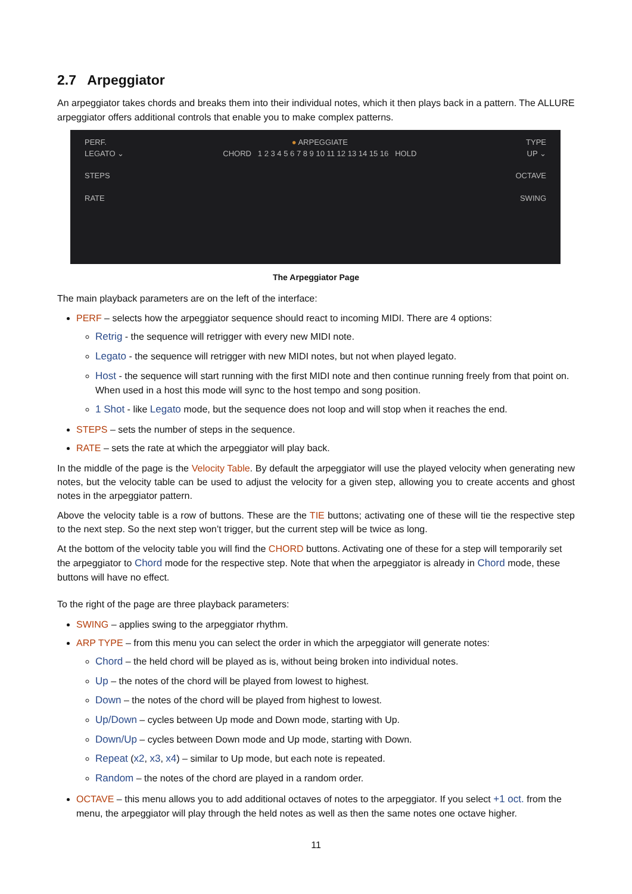2.7 Arpeggiator
An arpeggiator takes chords and breaks them into their individual notes, which it then plays back in a pattern. The ALLURE arpeggiator offers additional controls that enable you to make complex patterns.
PERF.
LEGATO ⌄
STEPS
RATE
● ARPEGGIATE
CHORD 1 2 3 4 5 6 7 8 9 10 11 12 13 14 15 16 HOLD
TYPE
UP ⌄
OCTAVE
SWING
The Arpeggiator Page
The main playback parameters are on the left of the interface:
PERF – selects how the arpeggiator sequence should react to incoming MIDI. There are 4 options:
Retrig - the sequence will retrigger with every new MIDI note.
Legato - the sequence will retrigger with new MIDI notes, but not when played legato.
Host - the sequence will start running with the first MIDI note and then continue running freely from that point on. When used in a host this mode will sync to the host tempo and song position.
1 Shot - like Legato mode, but the sequence does not loop and will stop when it reaches the end.
STEPS – sets the number of steps in the sequence.
RATE – sets the rate at which the arpeggiator will play back.
In the middle of the page is the Velocity Table. By default the arpeggiator will use the played velocity when generating new notes, but the velocity table can be used to adjust the velocity for a given step, allowing you to create accents and ghost notes in the arpeggiator pattern.
Above the velocity table is a row of buttons. These are the TIE buttons; activating one of these will tie the respective step to the next step. So the next step won’t trigger, but the current step will be twice as long.
At the bottom of the velocity table you will find the CHORD buttons. Activating one of these for a step will temporarily set the arpeggiator to Chord mode for the respective step. Note that when the arpeggiator is already in Chord mode, these buttons will have no effect.
To the right of the page are three playback parameters:
SWING – applies swing to the arpeggiator rhythm.
ARP TYPE – from this menu you can select the order in which the arpeggiator will generate notes:
Chord – the held chord will be played as is, without being broken into individual notes.
Up – the notes of the chord will be played from lowest to highest.
Down – the notes of the chord will be played from highest to lowest.
Up/Down – cycles between Up mode and Down mode, starting with Up.
Down/Up – cycles between Down mode and Up mode, starting with Down.
Repeat (x2, x3, x4) – similar to Up mode, but each note is repeated.
Random – the notes of the chord are played in a random order.
OCTAVE – this menu allows you to add additional octaves of notes to the arpeggiator. If you select +1 oct. from the menu, the arpeggiator will play through the held notes as well as then the same notes one octave higher.
11